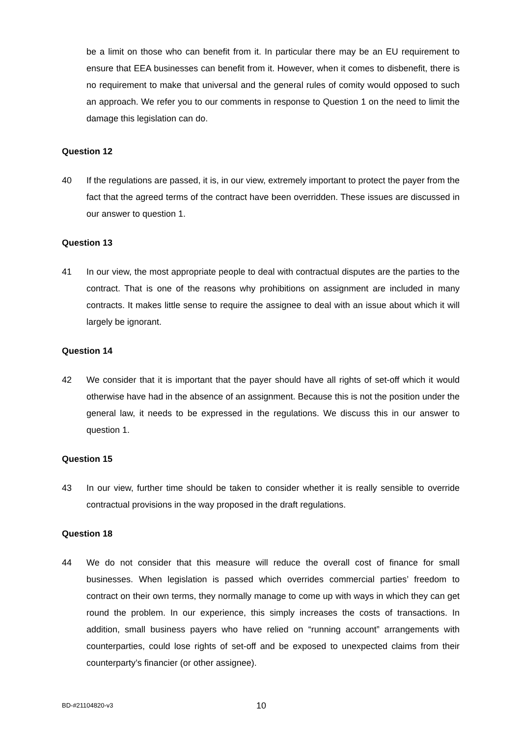be a limit on those who can benefit from it. In particular there may be an EU requirement to ensure that EEA businesses can benefit from it. However, when it comes to disbenefit, there is no requirement to make that universal and the general rules of comity would opposed to such an approach. We refer you to our comments in response to Question 1 on the need to limit the damage this legislation can do.
Question 12
40 If the regulations are passed, it is, in our view, extremely important to protect the payer from the fact that the agreed terms of the contract have been overridden. These issues are discussed in our answer to question 1.
Question 13
41 In our view, the most appropriate people to deal with contractual disputes are the parties to the contract. That is one of the reasons why prohibitions on assignment are included in many contracts. It makes little sense to require the assignee to deal with an issue about which it will largely be ignorant.
Question 14
42 We consider that it is important that the payer should have all rights of set-off which it would otherwise have had in the absence of an assignment. Because this is not the position under the general law, it needs to be expressed in the regulations. We discuss this in our answer to question 1.
Question 15
43 In our view, further time should be taken to consider whether it is really sensible to override contractual provisions in the way proposed in the draft regulations.
Question 18
44 We do not consider that this measure will reduce the overall cost of finance for small businesses. When legislation is passed which overrides commercial parties’ freedom to contract on their own terms, they normally manage to come up with ways in which they can get round the problem. In our experience, this simply increases the costs of transactions. In addition, small business payers who have relied on “running account” arrangements with counterparties, could lose rights of set-off and be exposed to unexpected claims from their counterparty’s financier (or other assignee).
BD-#21104820-v3 10